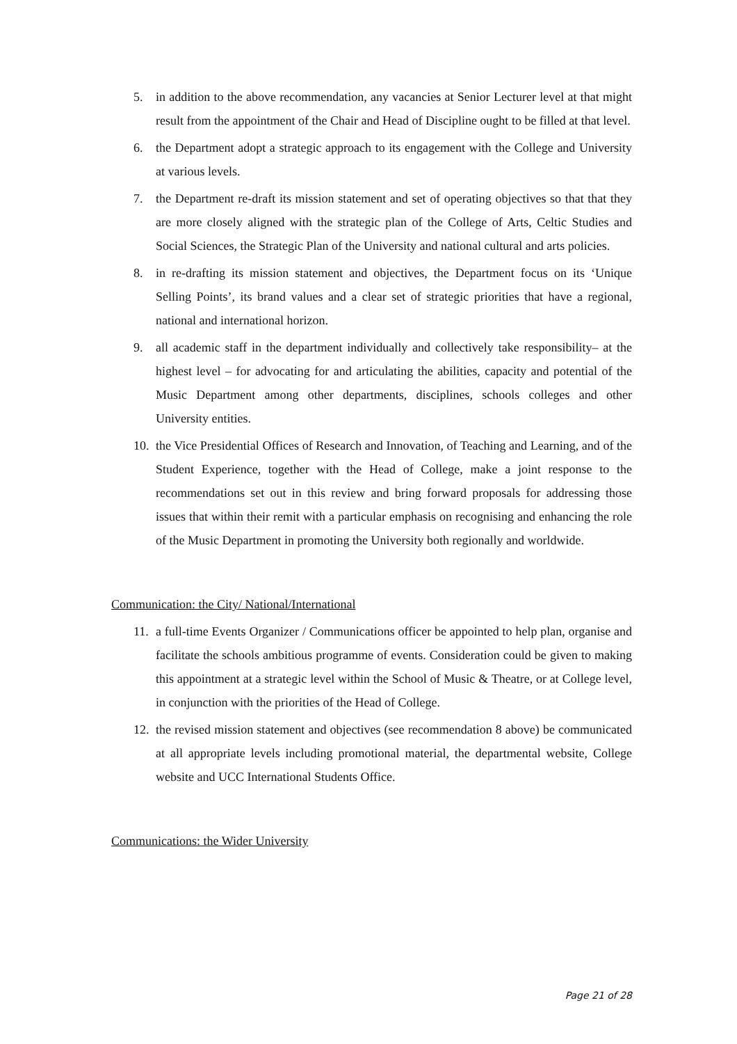5. in addition to the above recommendation, any vacancies at Senior Lecturer level at that might result from the appointment of the Chair and Head of Discipline ought to be filled at that level.
6. the Department adopt a strategic approach to its engagement with the College and University at various levels.
7. the Department re-draft its mission statement and set of operating objectives so that that they are more closely aligned with the strategic plan of the College of Arts, Celtic Studies and Social Sciences, the Strategic Plan of the University and national cultural and arts policies.
8. in re-drafting its mission statement and objectives, the Department focus on its ‘Unique Selling Points’, its brand values and a clear set of strategic priorities that have a regional, national and international horizon.
9. all academic staff in the department individually and collectively take responsibility– at the highest level – for advocating for and articulating the abilities, capacity and potential of the Music Department among other departments, disciplines, schools colleges and other University entities.
10. the Vice Presidential Offices of Research and Innovation, of Teaching and Learning, and of the Student Experience, together with the Head of College, make a joint response to the recommendations set out in this review and bring forward proposals for addressing those issues that within their remit with a particular emphasis on recognising and enhancing the role of the Music Department in promoting the University both regionally and worldwide.
Communication: the City/ National/International
11. a full-time Events Organizer / Communications officer be appointed to help plan, organise and facilitate the schools ambitious programme of events. Consideration could be given to making this appointment at a strategic level within the School of Music & Theatre, or at College level, in conjunction with the priorities of the Head of College.
12. the revised mission statement and objectives (see recommendation 8 above) be communicated at all appropriate levels including promotional material, the departmental website, College website and UCC International Students Office.
Communications: the Wider University
Page 21 of 28